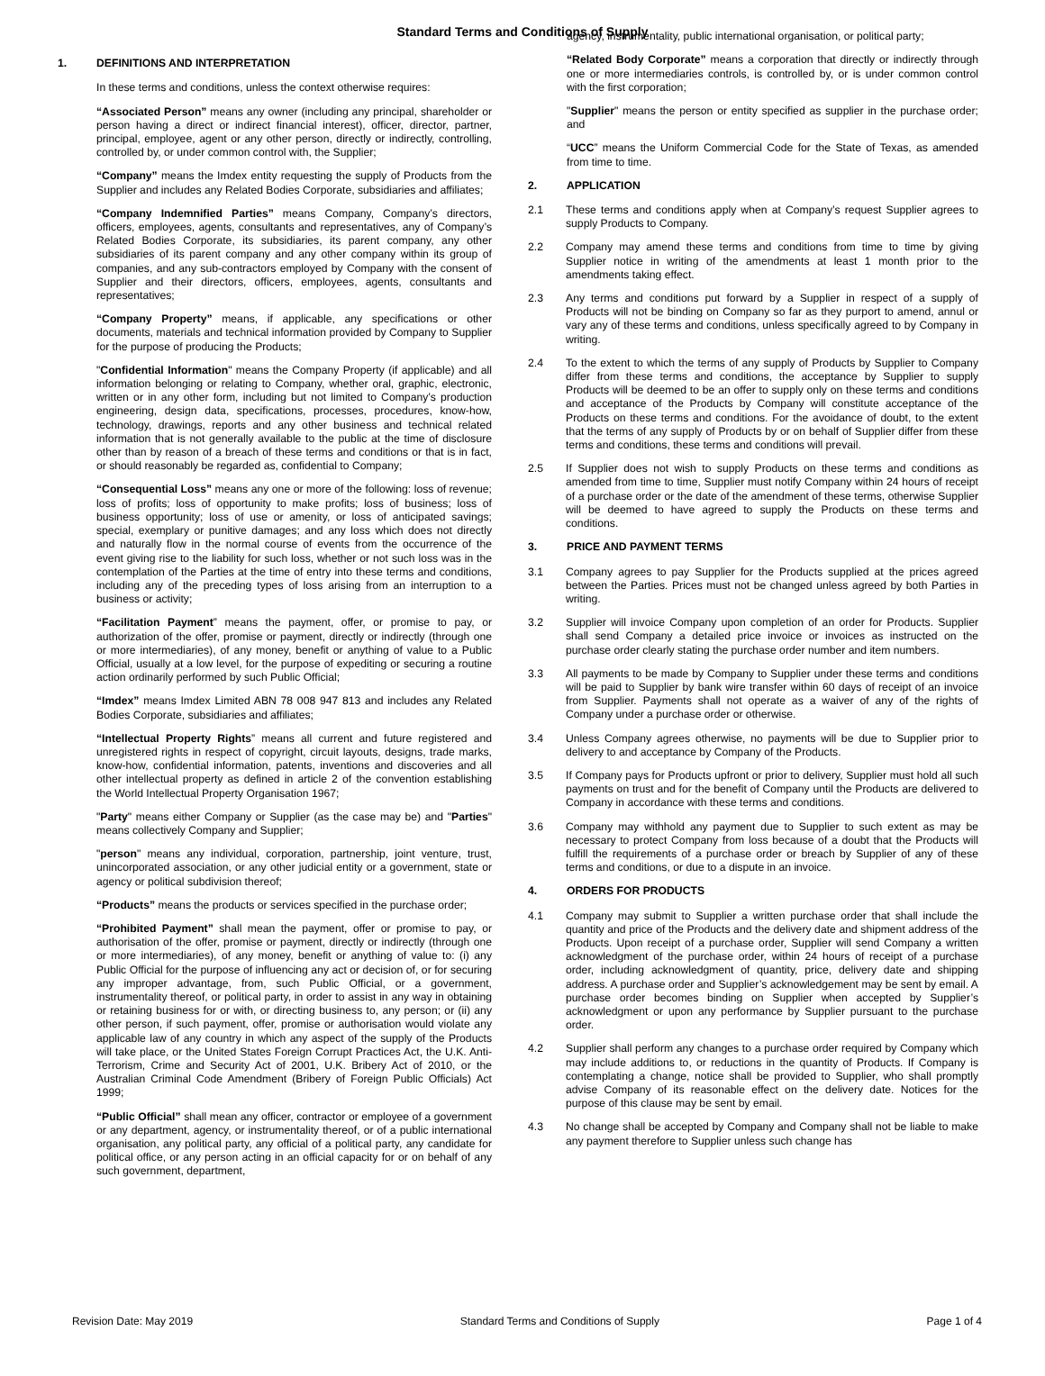Standard Terms and Conditions of Supply
1. DEFINITIONS AND INTERPRETATION
In these terms and conditions, unless the context otherwise requires:
“Associated Person” means any owner (including any principal, shareholder or person having a direct or indirect financial interest), officer, director, partner, principal, employee, agent or any other person, directly or indirectly, controlling, controlled by, or under common control with, the Supplier;
“Company” means the Imdex entity requesting the supply of Products from the Supplier and includes any Related Bodies Corporate, subsidiaries and affiliates;
“Company Indemnified Parties” means Company, Company’s directors, officers, employees, agents, consultants and representatives, any of Company’s Related Bodies Corporate, its subsidiaries, its parent company, any other subsidiaries of its parent company and any other company within its group of companies, and any sub-contractors employed by Company with the consent of Supplier and their directors, officers, employees, agents, consultants and representatives;
“Company Property” means, if applicable, any specifications or other documents, materials and technical information provided by Company to Supplier for the purpose of producing the Products;
"Confidential Information" means the Company Property (if applicable) and all information belonging or relating to Company, whether oral, graphic, electronic, written or in any other form, including but not limited to Company’s production engineering, design data, specifications, processes, procedures, know-how, technology, drawings, reports and any other business and technical related information that is not generally available to the public at the time of disclosure other than by reason of a breach of these terms and conditions or that is in fact, or should reasonably be regarded as, confidential to Company;
“Consequential Loss” means any one or more of the following: loss of revenue; loss of profits; loss of opportunity to make profits; loss of business; loss of business opportunity; loss of use or amenity, or loss of anticipated savings; special, exemplary or punitive damages; and any loss which does not directly and naturally flow in the normal course of events from the occurrence of the event giving rise to the liability for such loss, whether or not such loss was in the contemplation of the Parties at the time of entry into these terms and conditions, including any of the preceding types of loss arising from an interruption to a business or activity;
“Facilitation Payment” means the payment, offer, or promise to pay, or authorization of the offer, promise or payment, directly or indirectly (through one or more intermediaries), of any money, benefit or anything of value to a Public Official, usually at a low level, for the purpose of expediting or securing a routine action ordinarily performed by such Public Official;
“Imdex” means Imdex Limited ABN 78 008 947 813 and includes any Related Bodies Corporate, subsidiaries and affiliates;
“Intellectual Property Rights” means all current and future registered and unregistered rights in respect of copyright, circuit layouts, designs, trade marks, know-how, confidential information, patents, inventions and discoveries and all other intellectual property as defined in article 2 of the convention establishing the World Intellectual Property Organisation 1967;
"Party" means either Company or Supplier (as the case may be) and "Parties" means collectively Company and Supplier;
"person" means any individual, corporation, partnership, joint venture, trust, unincorporated association, or any other judicial entity or a government, state or agency or political subdivision thereof;
“Products” means the products or services specified in the purchase order;
“Prohibited Payment” shall mean the payment, offer or promise to pay, or authorisation of the offer, promise or payment, directly or indirectly (through one or more intermediaries), of any money, benefit or anything of value to: (i) any Public Official for the purpose of influencing any act or decision of, or for securing any improper advantage, from, such Public Official, or a government, instrumentality thereof, or political party, in order to assist in any way in obtaining or retaining business for or with, or directing business to, any person; or (ii) any other person, if such payment, offer, promise or authorisation would violate any applicable law of any country in which any aspect of the supply of the Products will take place, or the United States Foreign Corrupt Practices Act, the U.K. Anti-Terrorism, Crime and Security Act of 2001, U.K. Bribery Act of 2010, or the Australian Criminal Code Amendment (Bribery of Foreign Public Officials) Act 1999;
“Public Official” shall mean any officer, contractor or employee of a government or any department, agency, or instrumentality thereof, or of a public international organisation, any political party, any official of a political party, any candidate for political office, or any person acting in an official capacity for or on behalf of any such government, department,
agency, instrumentality, public international organisation, or political party;
“Related Body Corporate” means a corporation that directly or indirectly through one or more intermediaries controls, is controlled by, or is under common control with the first corporation;
"Supplier" means the person or entity specified as supplier in the purchase order; and
“UCC” means the Uniform Commercial Code for the State of Texas, as amended from time to time.
2. APPLICATION
2.1 These terms and conditions apply when at Company’s request Supplier agrees to supply Products to Company.
2.2 Company may amend these terms and conditions from time to time by giving Supplier notice in writing of the amendments at least 1 month prior to the amendments taking effect.
2.3 Any terms and conditions put forward by a Supplier in respect of a supply of Products will not be binding on Company so far as they purport to amend, annul or vary any of these terms and conditions, unless specifically agreed to by Company in writing.
2.4 To the extent to which the terms of any supply of Products by Supplier to Company differ from these terms and conditions, the acceptance by Supplier to supply Products will be deemed to be an offer to supply only on these terms and conditions and acceptance of the Products by Company will constitute acceptance of the Products on these terms and conditions. For the avoidance of doubt, to the extent that the terms of any supply of Products by or on behalf of Supplier differ from these terms and conditions, these terms and conditions will prevail.
2.5 If Supplier does not wish to supply Products on these terms and conditions as amended from time to time, Supplier must notify Company within 24 hours of receipt of a purchase order or the date of the amendment of these terms, otherwise Supplier will be deemed to have agreed to supply the Products on these terms and conditions.
3. PRICE AND PAYMENT TERMS
3.1 Company agrees to pay Supplier for the Products supplied at the prices agreed between the Parties. Prices must not be changed unless agreed by both Parties in writing.
3.2 Supplier will invoice Company upon completion of an order for Products. Supplier shall send Company a detailed price invoice or invoices as instructed on the purchase order clearly stating the purchase order number and item numbers.
3.3 All payments to be made by Company to Supplier under these terms and conditions will be paid to Supplier by bank wire transfer within 60 days of receipt of an invoice from Supplier. Payments shall not operate as a waiver of any of the rights of Company under a purchase order or otherwise.
3.4 Unless Company agrees otherwise, no payments will be due to Supplier prior to delivery to and acceptance by Company of the Products.
3.5 If Company pays for Products upfront or prior to delivery, Supplier must hold all such payments on trust and for the benefit of Company until the Products are delivered to Company in accordance with these terms and conditions.
3.6 Company may withhold any payment due to Supplier to such extent as may be necessary to protect Company from loss because of a doubt that the Products will fulfill the requirements of a purchase order or breach by Supplier of any of these terms and conditions, or due to a dispute in an invoice.
4. ORDERS FOR PRODUCTS
4.1 Company may submit to Supplier a written purchase order that shall include the quantity and price of the Products and the delivery date and shipment address of the Products. Upon receipt of a purchase order, Supplier will send Company a written acknowledgment of the purchase order, within 24 hours of receipt of a purchase order, including acknowledgment of quantity, price, delivery date and shipping address. A purchase order and Supplier’s acknowledgement may be sent by email. A purchase order becomes binding on Supplier when accepted by Supplier’s acknowledgment or upon any performance by Supplier pursuant to the purchase order.
4.2 Supplier shall perform any changes to a purchase order required by Company which may include additions to, or reductions in the quantity of Products. If Company is contemplating a change, notice shall be provided to Supplier, who shall promptly advise Company of its reasonable effect on the delivery date. Notices for the purpose of this clause may be sent by email.
4.3 No change shall be accepted by Company and Company shall not be liable to make any payment therefore to Supplier unless such change has
Revision Date: May 2019 Standard Terms and Conditions of Supply Page 1 of 4